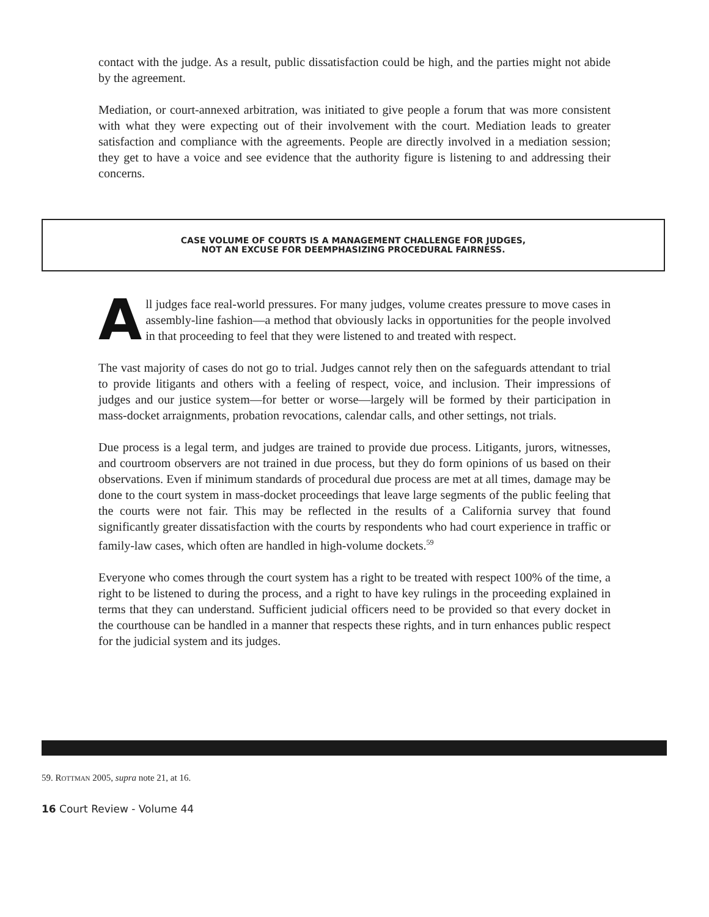contact with the judge. As a result, public dissatisfaction could be high, and the parties might not abide by the agreement.
Mediation, or court-annexed arbitration, was initiated to give people a forum that was more consistent with what they were expecting out of their involvement with the court. Mediation leads to greater satisfaction and compliance with the agreements. People are directly involved in a mediation session; they get to have a voice and see evidence that the authority figure is listening to and addressing their concerns.
CASE VOLUME OF COURTS IS A MANAGEMENT CHALLENGE FOR JUDGES,
NOT AN EXCUSE FOR DEEMPHASIZING PROCEDURAL FAIRNESS.
All judges face real-world pressures. For many judges, volume creates pressure to move cases in assembly-line fashion—a method that obviously lacks in opportunities for the people involved in that proceeding to feel that they were listened to and treated with respect.
The vast majority of cases do not go to trial. Judges cannot rely then on the safeguards attendant to trial to provide litigants and others with a feeling of respect, voice, and inclusion. Their impressions of judges and our justice system—for better or worse—largely will be formed by their participation in mass-docket arraignments, probation revocations, calendar calls, and other settings, not trials.
Due process is a legal term, and judges are trained to provide due process. Litigants, jurors, witnesses, and courtroom observers are not trained in due process, but they do form opinions of us based on their observations. Even if minimum standards of procedural due process are met at all times, damage may be done to the court system in mass-docket proceedings that leave large segments of the public feeling that the courts were not fair. This may be reflected in the results of a California survey that found significantly greater dissatisfaction with the courts by respondents who had court experience in traffic or family-law cases, which often are handled in high-volume dockets.<sup>59</sup>
Everyone who comes through the court system has a right to be treated with respect 100% of the time, a right to be listened to during the process, and a right to have key rulings in the proceeding explained in terms that they can understand. Sufficient judicial officers need to be provided so that every docket in the courthouse can be handled in a manner that respects these rights, and in turn enhances public respect for the judicial system and its judges.
59. ROTTMAN 2005, supra note 21, at 16.
16 Court Review - Volume 44